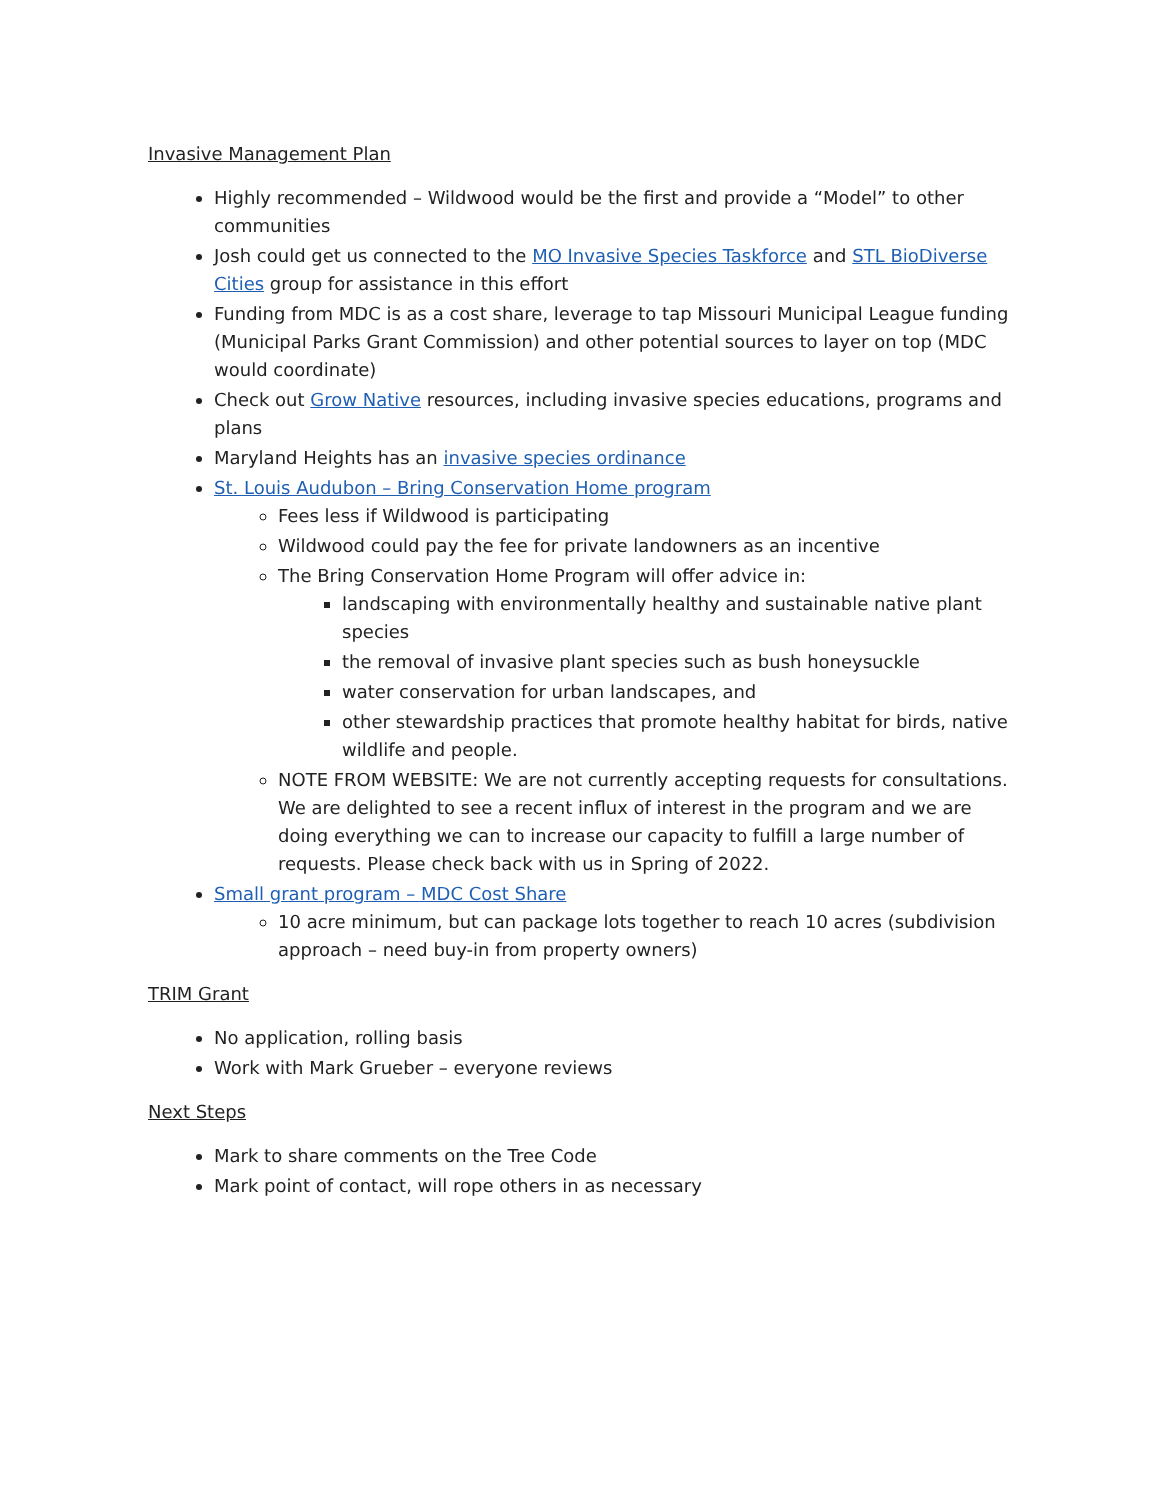Invasive Management Plan
Highly recommended – Wildwood would be the first and provide a “Model” to other communities
Josh could get us connected to the MO Invasive Species Taskforce and STL BioDiverse Cities group for assistance in this effort
Funding from MDC is as a cost share, leverage to tap Missouri Municipal League funding (Municipal Parks Grant Commission) and other potential sources to layer on top (MDC would coordinate)
Check out Grow Native resources, including invasive species educations, programs and plans
Maryland Heights has an invasive species ordinance
St. Louis Audubon – Bring Conservation Home program
Fees less if Wildwood is participating
Wildwood could pay the fee for private landowners as an incentive
The Bring Conservation Home Program will offer advice in:
landscaping with environmentally healthy and sustainable native plant species
the removal of invasive plant species such as bush honeysuckle
water conservation for urban landscapes, and
other stewardship practices that promote healthy habitat for birds, native wildlife and people.
NOTE FROM WEBSITE: We are not currently accepting requests for consultations. We are delighted to see a recent influx of interest in the program and we are doing everything we can to increase our capacity to fulfill a large number of requests. Please check back with us in Spring of 2022.
Small grant program – MDC Cost Share
10 acre minimum, but can package lots together to reach 10 acres (subdivision approach – need buy-in from property owners)
TRIM Grant
No application, rolling basis
Work with Mark Grueber – everyone reviews
Next Steps
Mark to share comments on the Tree Code
Mark point of contact, will rope others in as necessary